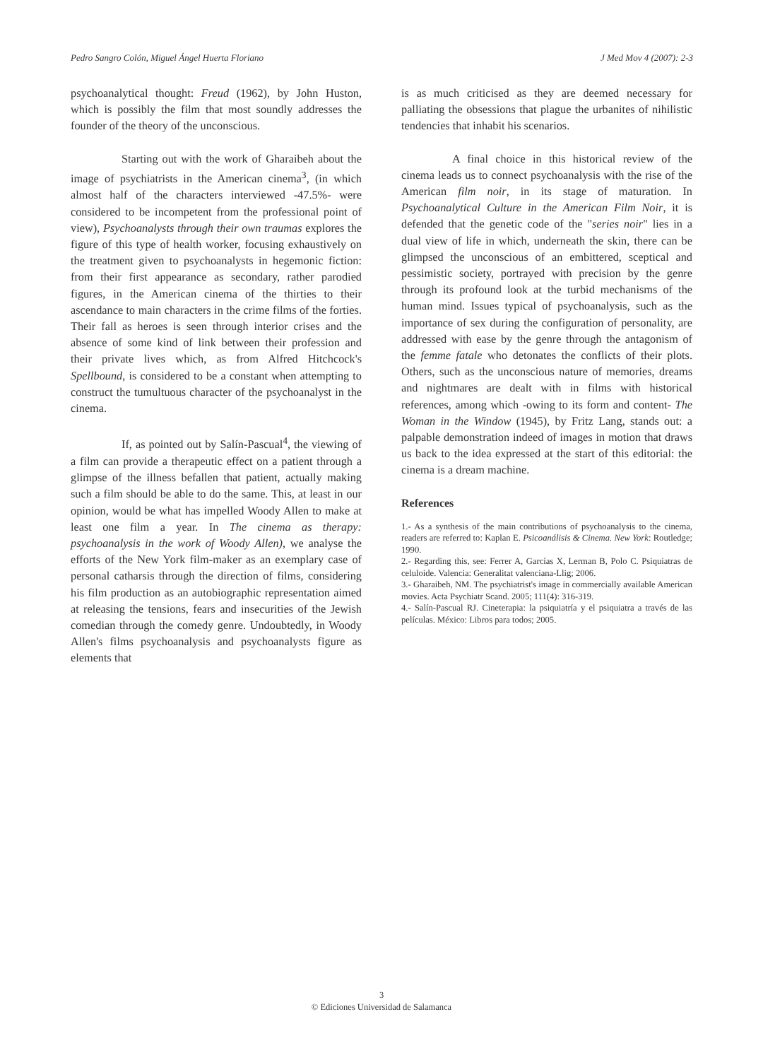Pedro Sangro Colón, Miguel Ángel Huerta Floriano J Med Mov 4 (2007): 2-3
psychoanalytical thought: Freud (1962), by John Huston, which is possibly the film that most soundly addresses the founder of the theory of the unconscious.
Starting out with the work of Gharaibeh about the image of psychiatrists in the American cinema<sup>3</sup>, (in which almost half of the characters interviewed -47.5%- were considered to be incompetent from the professional point of view), Psychoanalysts through their own traumas explores the figure of this type of health worker, focusing exhaustively on the treatment given to psychoanalysts in hegemonic fiction: from their first appearance as secondary, rather parodied figures, in the American cinema of the thirties to their ascendance to main characters in the crime films of the forties. Their fall as heroes is seen through interior crises and the absence of some kind of link between their profession and their private lives which, as from Alfred Hitchcock's Spellbound, is considered to be a constant when attempting to construct the tumultuous character of the psychoanalyst in the cinema.
If, as pointed out by Salín-Pascual<sup>4</sup>, the viewing of a film can provide a therapeutic effect on a patient through a glimpse of the illness befallen that patient, actually making such a film should be able to do the same. This, at least in our opinion, would be what has impelled Woody Allen to make at least one film a year. In The cinema as therapy: psychoanalysis in the work of Woody Allen), we analyse the efforts of the New York film-maker as an exemplary case of personal catharsis through the direction of films, considering his film production as an autobiographic representation aimed at releasing the tensions, fears and insecurities of the Jewish comedian through the comedy genre. Undoubtedly, in Woody Allen's films psychoanalysis and psychoanalysts figure as elements that
is as much criticised as they are deemed necessary for palliating the obsessions that plague the urbanites of nihilistic tendencies that inhabit his scenarios.
A final choice in this historical review of the cinema leads us to connect psychoanalysis with the rise of the American film noir, in its stage of maturation. In Psychoanalytical Culture in the American Film Noir, it is defended that the genetic code of the "series noir" lies in a dual view of life in which, underneath the skin, there can be glimpsed the unconscious of an embittered, sceptical and pessimistic society, portrayed with precision by the genre through its profound look at the turbid mechanisms of the human mind. Issues typical of psychoanalysis, such as the importance of sex during the configuration of personality, are addressed with ease by the genre through the antagonism of the femme fatale who detonates the conflicts of their plots. Others, such as the unconscious nature of memories, dreams and nightmares are dealt with in films with historical references, among which -owing to its form and content- The Woman in the Window (1945), by Fritz Lang, stands out: a palpable demonstration indeed of images in motion that draws us back to the idea expressed at the start of this editorial: the cinema is a dream machine.
References
1.- As a synthesis of the main contributions of psychoanalysis to the cinema, readers are referred to: Kaplan E. Psicoanálisis & Cinema. New York: Routledge; 1990.
2.- Regarding this, see: Ferrer A, Garcías X, Lerman B, Polo C. Psiquiatras de celuloide. Valencia: Generalitat valenciana-Llig; 2006.
3.- Gharaibeh, NM. The psychiatrist's image in commercially available American movies. Acta Psychiatr Scand. 2005; 111(4): 316-319.
4.- Salín-Pascual RJ. Cineterapia: la psiquiatría y el psiquiatra a través de las películas. México: Libros para todos; 2005.
3
© Ediciones Universidad de Salamanca